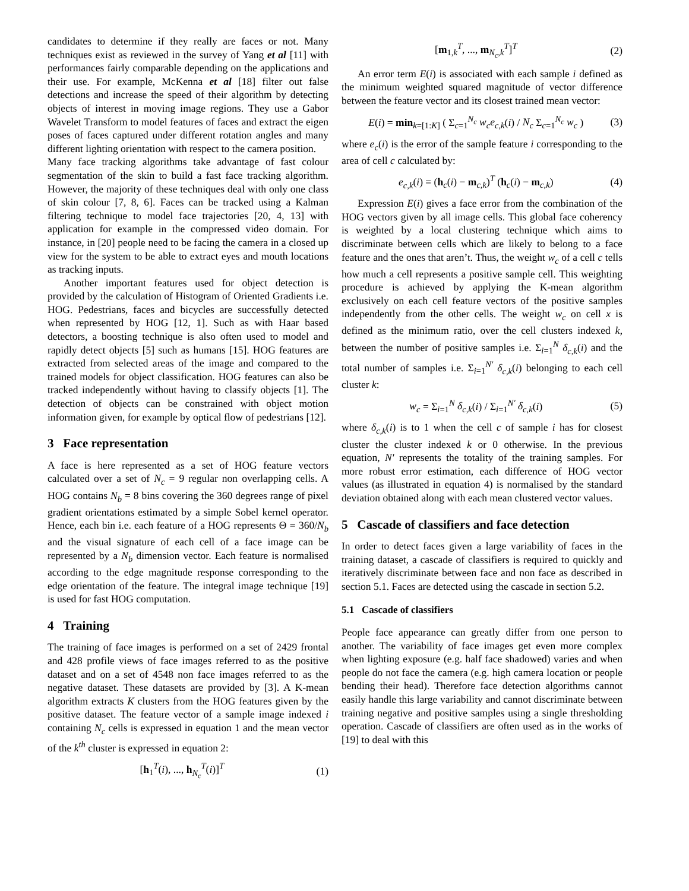candidates to determine if they really are faces or not. Many techniques exist as reviewed in the survey of Yang et al [11] with performances fairly comparable depending on the applications and their use. For example, McKenna et al [18] filter out false detections and increase the speed of their algorithm by detecting objects of interest in moving image regions. They use a Gabor Wavelet Transform to model features of faces and extract the eigen poses of faces captured under different rotation angles and many different lighting orientation with respect to the camera position.
Many face tracking algorithms take advantage of fast colour segmentation of the skin to build a fast face tracking algorithm. However, the majority of these techniques deal with only one class of skin colour [7, 8, 6]. Faces can be tracked using a Kalman filtering technique to model face trajectories [20, 4, 13] with application for example in the compressed video domain. For instance, in [20] people need to be facing the camera in a closed up view for the system to be able to extract eyes and mouth locations as tracking inputs.
Another important features used for object detection is provided by the calculation of Histogram of Oriented Gradients i.e. HOG. Pedestrians, faces and bicycles are successfully detected when represented by HOG [12, 1]. Such as with Haar based detectors, a boosting technique is also often used to model and rapidly detect objects [5] such as humans [15]. HOG features are extracted from selected areas of the image and compared to the trained models for object classification. HOG features can also be tracked independently without having to classify objects [1]. The detection of objects can be constrained with object motion information given, for example by optical flow of pedestrians [12].
3 Face representation
A face is here represented as a set of HOG feature vectors calculated over a set of N<sub>c</sub> = 9 regular non overlapping cells. A HOG contains N<sub>b</sub> = 8 bins covering the 360 degrees range of pixel gradient orientations estimated by a simple Sobel kernel operator. Hence, each bin i.e. each feature of a HOG represents Θ = 360/N<sub>b</sub> and the visual signature of each cell of a face image can be represented by a N<sub>b</sub> dimension vector. Each feature is normalised according to the edge magnitude response corresponding to the edge orientation of the feature. The integral image technique [19] is used for fast HOG computation.
4 Training
The training of face images is performed on a set of 2429 frontal and 428 profile views of face images referred to as the positive dataset and on a set of 4548 non face images referred to as the negative dataset. These datasets are provided by [3]. A K-mean algorithm extracts K clusters from the HOG features given by the positive dataset. The feature vector of a sample image indexed i containing N<sub>c</sub> cells is expressed in equation 1 and the mean vector of the k<sup>th</sup> cluster is expressed in equation 2:
[h<sub>1</sub><sup>T</sup>(i), ..., h<sub>N<sub>c</sub></sub><sup>T</sup>(i)]<sup>T</sup> (1)
[m<sub>1,k</sub><sup>T</sup>, ..., m<sub>N<sub>c</sub>,k</sub><sup>T</sup>]<sup>T</sup> (2)
An error term E(i) is associated with each sample i defined as the minimum weighted squared magnitude of vector difference between the feature vector and its closest trained mean vector:
E(i) = min<sub>k=[1:K]</sub> ( Σ<sub>c=1</sub><sup>N<sub>c</sub></sup> w<sub>c</sub>e<sub>c,k</sub>(i) / N<sub>c</sub> Σ<sub>c=1</sub><sup>N<sub>c</sub></sup> w<sub>c</sub> ) (3)
where e<sub>c</sub>(i) is the error of the sample feature i corresponding to the area of cell c calculated by:
e<sub>c,k</sub>(i) = (h<sub>c</sub>(i) − m<sub>c,k</sub>)<sup>T</sup> (h<sub>c</sub>(i) − m<sub>c,k</sub>) (4)
Expression E(i) gives a face error from the combination of the HOG vectors given by all image cells. This global face coherency is weighted by a local clustering technique which aims to discriminate between cells which are likely to belong to a face feature and the ones that aren’t. Thus, the weight w<sub>c</sub> of a cell c tells how much a cell represents a positive sample cell. This weighting procedure is achieved by applying the K-mean algorithm exclusively on each cell feature vectors of the positive samples independently from the other cells. The weight w<sub>c</sub> on cell x is defined as the minimum ratio, over the cell clusters indexed k, between the number of positive samples i.e. Σ<sub>i=1</sub><sup>N</sup> δ<sub>c,k</sub>(i) and the total number of samples i.e. Σ<sub>i=1</sub><sup>N′</sup> δ<sub>c,k</sub>(i) belonging to each cell cluster k:
w<sub>c</sub> = Σ<sub>i=1</sub><sup>N</sup> δ<sub>c,k</sub>(i) / Σ<sub>i=1</sub><sup>N′</sup> δ<sub>c,k</sub>(i) (5)
where δ<sub>c,k</sub>(i) is to 1 when the cell c of sample i has for closest cluster the cluster indexed k or 0 otherwise. In the previous equation, N′ represents the totality of the training samples. For more robust error estimation, each difference of HOG vector values (as illustrated in equation 4) is normalised by the standard deviation obtained along with each mean clustered vector values.
5 Cascade of classifiers and face detection
In order to detect faces given a large variability of faces in the training dataset, a cascade of classifiers is required to quickly and iteratively discriminate between face and non face as described in section 5.1. Faces are detected using the cascade in section 5.2.
5.1 Cascade of classifiers
People face appearance can greatly differ from one person to another. The variability of face images get even more complex when lighting exposure (e.g. half face shadowed) varies and when people do not face the camera (e.g. high camera location or people bending their head). Therefore face detection algorithms cannot easily handle this large variability and cannot discriminate between training negative and positive samples using a single thresholding operation. Cascade of classifiers are often used as in the works of [19] to deal with this